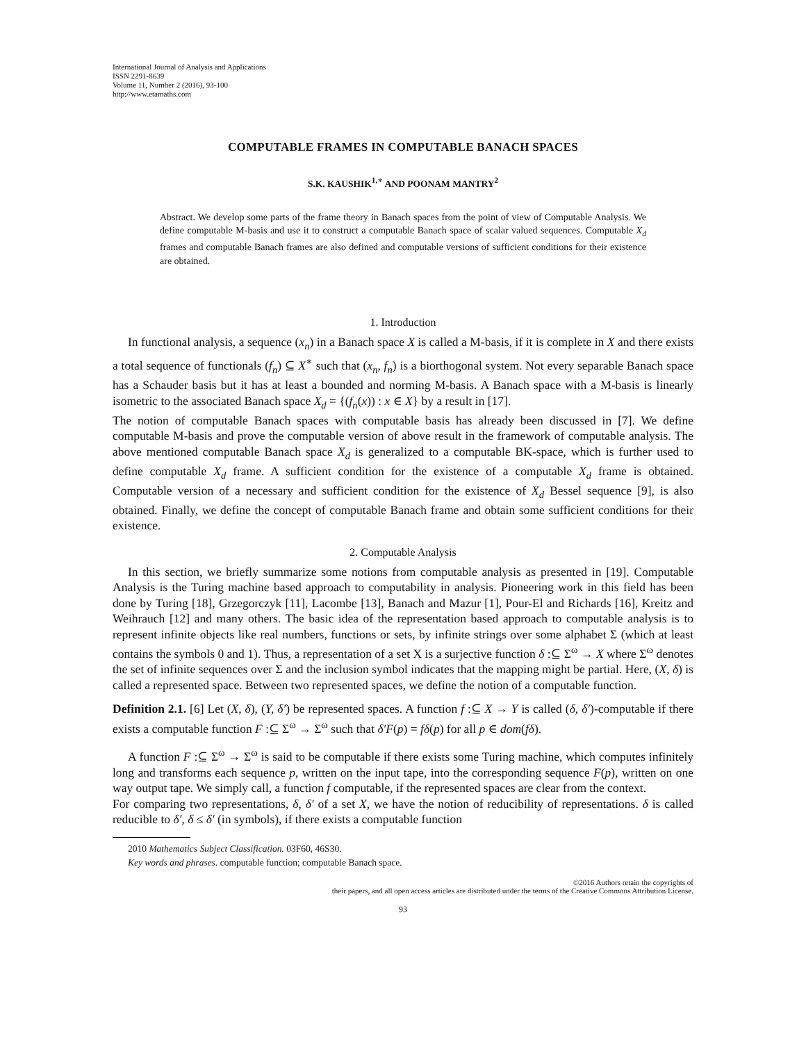International Journal of Analysis and Applications
ISSN 2291-8639
Volume 11, Number 2 (2016), 93-100
http://www.etamaths.com
COMPUTABLE FRAMES IN COMPUTABLE BANACH SPACES
S.K. KAUSHIK<sup>1,∗</sup> AND POONAM MANTRY<sup>2</sup>
Abstract. We develop some parts of the frame theory in Banach spaces from the point of view of Computable Analysis. We define computable M-basis and use it to construct a computable Banach space of scalar valued sequences. Computable X<sub>d</sub> frames and computable Banach frames are also defined and computable versions of sufficient conditions for their existence are obtained.
1. Introduction
In functional analysis, a sequence (x<sub>n</sub>) in a Banach space X is called a M-basis, if it is complete in X and there exists a total sequence of functionals (f<sub>n</sub>) ⊆ X<sup>∗</sup> such that (x<sub>n</sub>, f<sub>n</sub>) is a biorthogonal system. Not every separable Banach space has a Schauder basis but it has at least a bounded and norming M-basis. A Banach space with a M-basis is linearly isometric to the associated Banach space X<sub>d</sub> = {(f<sub>n</sub>(x)) : x ∈ X} by a result in [17].
The notion of computable Banach spaces with computable basis has already been discussed in [7]. We define computable M-basis and prove the computable version of above result in the framework of computable analysis. The above mentioned computable Banach space X<sub>d</sub> is generalized to a computable BK-space, which is further used to define computable X<sub>d</sub> frame. A sufficient condition for the existence of a computable X<sub>d</sub> frame is obtained. Computable version of a necessary and sufficient condition for the existence of X<sub>d</sub> Bessel sequence [9], is also obtained. Finally, we define the concept of computable Banach frame and obtain some sufficient conditions for their existence.
2. Computable Analysis
In this section, we briefly summarize some notions from computable analysis as presented in [19]. Computable Analysis is the Turing machine based approach to computability in analysis. Pioneering work in this field has been done by Turing [18], Grzegorczyk [11], Lacombe [13], Banach and Mazur [1], Pour-El and Richards [16], Kreitz and Weihrauch [12] and many others. The basic idea of the representation based approach to computable analysis is to represent infinite objects like real numbers, functions or sets, by infinite strings over some alphabet Σ (which at least contains the symbols 0 and 1). Thus, a representation of a set X is a surjective function δ :⊆ Σ<sup>ω</sup> → X where Σ<sup>ω</sup> denotes the set of infinite sequences over Σ and the inclusion symbol indicates that the mapping might be partial. Here, (X, δ) is called a represented space. Between two represented spaces, we define the notion of a computable function.
Definition 2.1. [6] Let (X, δ), (Y, δ′) be represented spaces. A function f :⊆ X → Y is called (δ, δ′)-computable if there exists a computable function F :⊆ Σ<sup>ω</sup> → Σ<sup>ω</sup> such that δ′F(p) = fδ(p) for all p ∈ dom(fδ).
A function F :⊆ Σ<sup>ω</sup> → Σ<sup>ω</sup> is said to be computable if there exists some Turing machine, which computes infinitely long and transforms each sequence p, written on the input tape, into the corresponding sequence F(p), written on one way output tape. We simply call, a function f computable, if the represented spaces are clear from the context.
For comparing two representations, δ, δ′ of a set X, we have the notion of reducibility of representations. δ is called reducible to δ′, δ ≤ δ′ (in symbols), if there exists a computable function
2010 Mathematics Subject Classification. 03F60, 46S30.
Key words and phrases. computable function; computable Banach space.
©2016 Authors retain the copyrights of
their papers, and all open access articles are distributed under the terms of the Creative Commons Attribution License.
93